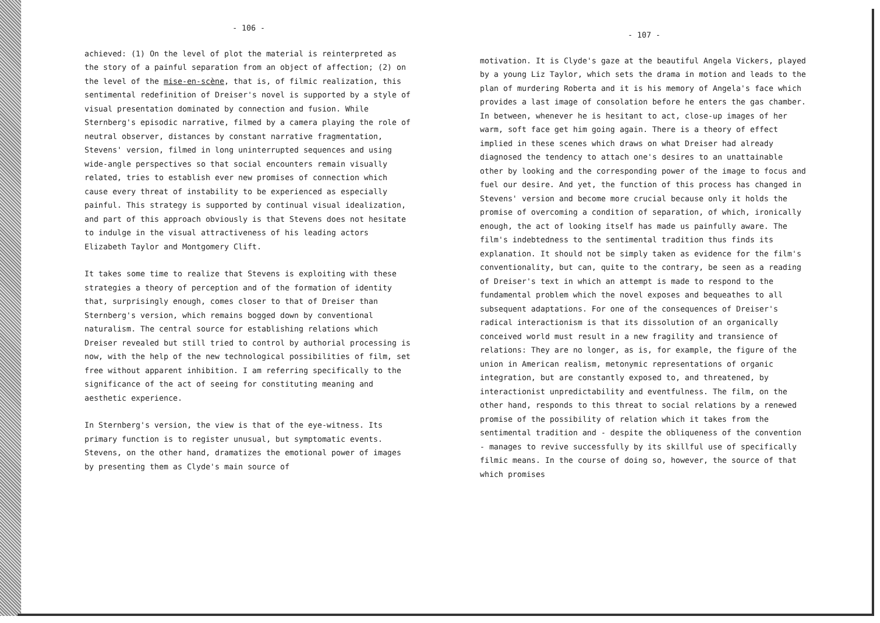- 106 -
achieved: (1) On the level of plot the material is reinterpreted as the story of a painful separation from an object of affection; (2) on the level of the mise-en-scène, that is, of filmic realization, this sentimental redefinition of Dreiser's novel is supported by a style of visual presentation dominated by connection and fusion. While Sternberg's episodic narrative, filmed by a camera playing the role of neutral observer, distances by constant narrative fragmentation, Stevens' version, filmed in long uninterrupted sequences and using wide-angle perspectives so that social encounters remain visually related, tries to establish ever new promises of connection which cause every threat of instability to be experienced as especially painful. This strategy is supported by continual visual idealization, and part of this approach obviously is that Stevens does not hesitate to indulge in the visual attractiveness of his leading actors Elizabeth Taylor and Montgomery Clift.
It takes some time to realize that Stevens is exploiting with these strategies a theory of perception and of the formation of identity that, surprisingly enough, comes closer to that of Dreiser than Sternberg's version, which remains bogged down by conventional naturalism. The central source for establishing relations which Dreiser revealed but still tried to control by authorial processing is now, with the help of the new technological possibilities of film, set free without apparent inhibition. I am referring specifically to the significance of the act of seeing for constituting meaning and aesthetic experience.
In Sternberg's version, the view is that of the eye-witness. Its primary function is to register unusual, but symptomatic events. Stevens, on the other hand, dramatizes the emotional power of images by presenting them as Clyde's main source of
- 107 -
motivation. It is Clyde's gaze at the beautiful Angela Vickers, played by a young Liz Taylor, which sets the drama in motion and leads to the plan of murdering Roberta and it is his memory of Angela's face which provides a last image of consolation before he enters the gas chamber. In between, whenever he is hesitant to act, close-up images of her warm, soft face get him going again. There is a theory of effect implied in these scenes which draws on what Dreiser had already diagnosed the tendency to attach one's desires to an unattainable other by looking and the corresponding power of the image to focus and fuel our desire. And yet, the function of this process has changed in Stevens' version and become more crucial because only it holds the promise of overcoming a condition of separation, of which, ironically enough, the act of looking itself has made us painfully aware. The film's indebtedness to the sentimental tradition thus finds its explanation. It should not be simply taken as evidence for the film's conventionality, but can, quite to the contrary, be seen as a reading of Dreiser's text in which an attempt is made to respond to the fundamental problem which the novel exposes and bequeathes to all subsequent adaptations. For one of the consequences of Dreiser's radical interactionism is that its dissolution of an organically conceived world must result in a new fragility and transience of relations: They are no longer, as is, for example, the figure of the union in American realism, metonymic representations of organic integration, but are constantly exposed to, and threatened, by interactionist unpredictability and eventfulness. The film, on the other hand, responds to this threat to social relations by a renewed promise of the possibility of relation which it takes from the sentimental tradition and - despite the obliqueness of the convention - manages to revive successfully by its skillful use of specifically filmic means. In the course of doing so, however, the source of that which promises